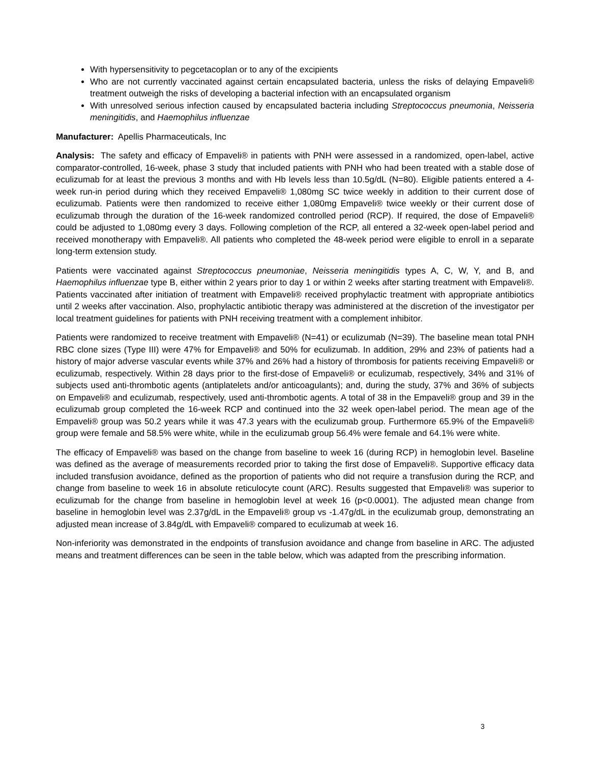With hypersensitivity to pegcetacoplan or to any of the excipients
Who are not currently vaccinated against certain encapsulated bacteria, unless the risks of delaying Empaveli® treatment outweigh the risks of developing a bacterial infection with an encapsulated organism
With unresolved serious infection caused by encapsulated bacteria including Streptococcus pneumonia, Neisseria meningitidis, and Haemophilus influenzae
Manufacturer: Apellis Pharmaceuticals, Inc
Analysis: The safety and efficacy of Empaveli® in patients with PNH were assessed in a randomized, open-label, active comparator-controlled, 16-week, phase 3 study that included patients with PNH who had been treated with a stable dose of eculizumab for at least the previous 3 months and with Hb levels less than 10.5g/dL (N=80). Eligible patients entered a 4-week run-in period during which they received Empaveli® 1,080mg SC twice weekly in addition to their current dose of eculizumab. Patients were then randomized to receive either 1,080mg Empaveli® twice weekly or their current dose of eculizumab through the duration of the 16-week randomized controlled period (RCP). If required, the dose of Empaveli® could be adjusted to 1,080mg every 3 days. Following completion of the RCP, all entered a 32-week open-label period and received monotherapy with Empaveli®. All patients who completed the 48-week period were eligible to enroll in a separate long-term extension study.
Patients were vaccinated against Streptococcus pneumoniae, Neisseria meningitidis types A, C, W, Y, and B, and Haemophilus influenzae type B, either within 2 years prior to day 1 or within 2 weeks after starting treatment with Empaveli®. Patients vaccinated after initiation of treatment with Empaveli® received prophylactic treatment with appropriate antibiotics until 2 weeks after vaccination. Also, prophylactic antibiotic therapy was administered at the discretion of the investigator per local treatment guidelines for patients with PNH receiving treatment with a complement inhibitor.
Patients were randomized to receive treatment with Empaveli® (N=41) or eculizumab (N=39). The baseline mean total PNH RBC clone sizes (Type III) were 47% for Empaveli® and 50% for eculizumab. In addition, 29% and 23% of patients had a history of major adverse vascular events while 37% and 26% had a history of thrombosis for patients receiving Empaveli® or eculizumab, respectively. Within 28 days prior to the first-dose of Empaveli® or eculizumab, respectively, 34% and 31% of subjects used anti-thrombotic agents (antiplatelets and/or anticoagulants); and, during the study, 37% and 36% of subjects on Empaveli® and eculizumab, respectively, used anti-thrombotic agents. A total of 38 in the Empaveli® group and 39 in the eculizumab group completed the 16-week RCP and continued into the 32 week open-label period. The mean age of the Empaveli® group was 50.2 years while it was 47.3 years with the eculizumab group. Furthermore 65.9% of the Empaveli® group were female and 58.5% were white, while in the eculizumab group 56.4% were female and 64.1% were white.
The efficacy of Empaveli® was based on the change from baseline to week 16 (during RCP) in hemoglobin level. Baseline was defined as the average of measurements recorded prior to taking the first dose of Empaveli®. Supportive efficacy data included transfusion avoidance, defined as the proportion of patients who did not require a transfusion during the RCP, and change from baseline to week 16 in absolute reticulocyte count (ARC). Results suggested that Empaveli® was superior to eculizumab for the change from baseline in hemoglobin level at week 16 (p<0.0001). The adjusted mean change from baseline in hemoglobin level was 2.37g/dL in the Empaveli® group vs -1.47g/dL in the eculizumab group, demonstrating an adjusted mean increase of 3.84g/dL with Empaveli® compared to eculizumab at week 16.
Non-inferiority was demonstrated in the endpoints of transfusion avoidance and change from baseline in ARC. The adjusted means and treatment differences can be seen in the table below, which was adapted from the prescribing information.
3